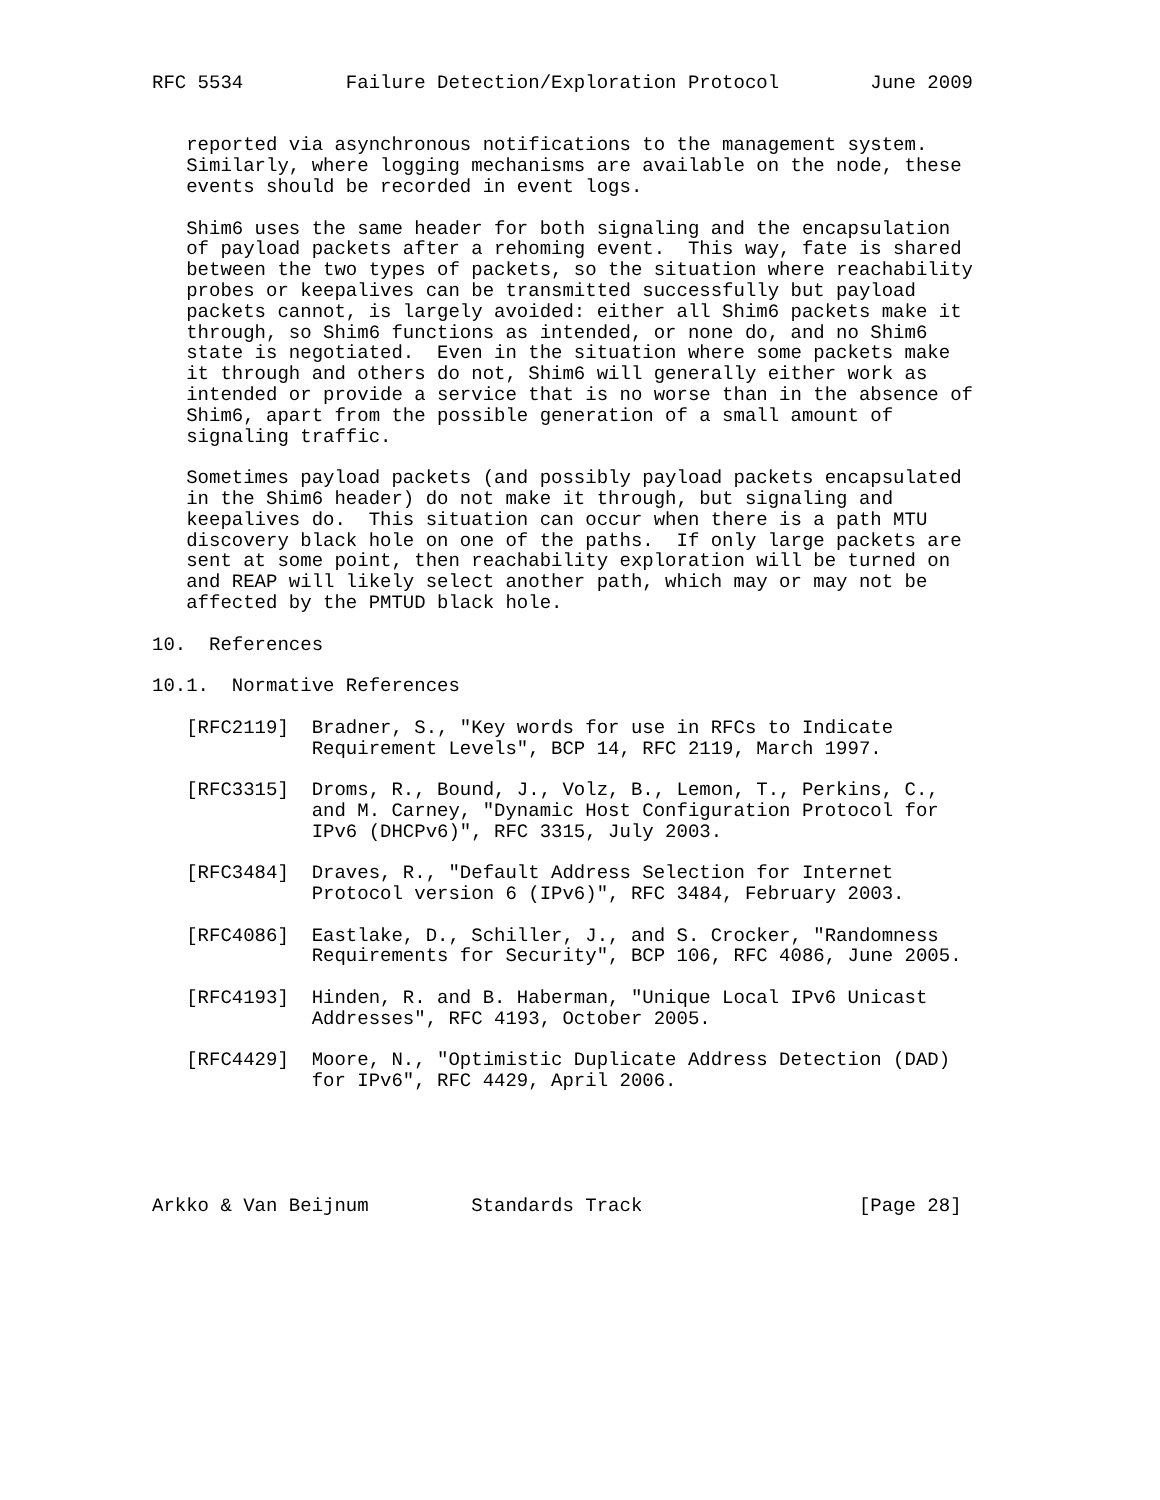RFC 5534         Failure Detection/Exploration Protocol        June 2009


   reported via asynchronous notifications to the management system.
   Similarly, where logging mechanisms are available on the node, these
   events should be recorded in event logs.

   Shim6 uses the same header for both signaling and the encapsulation
   of payload packets after a rehoming event.  This way, fate is shared
   between the two types of packets, so the situation where reachability
   probes or keepalives can be transmitted successfully but payload
   packets cannot, is largely avoided: either all Shim6 packets make it
   through, so Shim6 functions as intended, or none do, and no Shim6
   state is negotiated.  Even in the situation where some packets make
   it through and others do not, Shim6 will generally either work as
   intended or provide a service that is no worse than in the absence of
   Shim6, apart from the possible generation of a small amount of
   signaling traffic.

   Sometimes payload packets (and possibly payload packets encapsulated
   in the Shim6 header) do not make it through, but signaling and
   keepalives do.  This situation can occur when there is a path MTU
   discovery black hole on one of the paths.  If only large packets are
   sent at some point, then reachability exploration will be turned on
   and REAP will likely select another path, which may or may not be
   affected by the PMTUD black hole.

10.  References

10.1.  Normative References

   [RFC2119]  Bradner, S., "Key words for use in RFCs to Indicate
              Requirement Levels", BCP 14, RFC 2119, March 1997.

   [RFC3315]  Droms, R., Bound, J., Volz, B., Lemon, T., Perkins, C.,
              and M. Carney, "Dynamic Host Configuration Protocol for
              IPv6 (DHCPv6)", RFC 3315, July 2003.

   [RFC3484]  Draves, R., "Default Address Selection for Internet
              Protocol version 6 (IPv6)", RFC 3484, February 2003.

   [RFC4086]  Eastlake, D., Schiller, J., and S. Crocker, "Randomness
              Requirements for Security", BCP 106, RFC 4086, June 2005.

   [RFC4193]  Hinden, R. and B. Haberman, "Unique Local IPv6 Unicast
              Addresses", RFC 4193, October 2005.

   [RFC4429]  Moore, N., "Optimistic Duplicate Address Detection (DAD)
              for IPv6", RFC 4429, April 2006.





Arkko & Van Beijnum         Standards Track                   [Page 28]